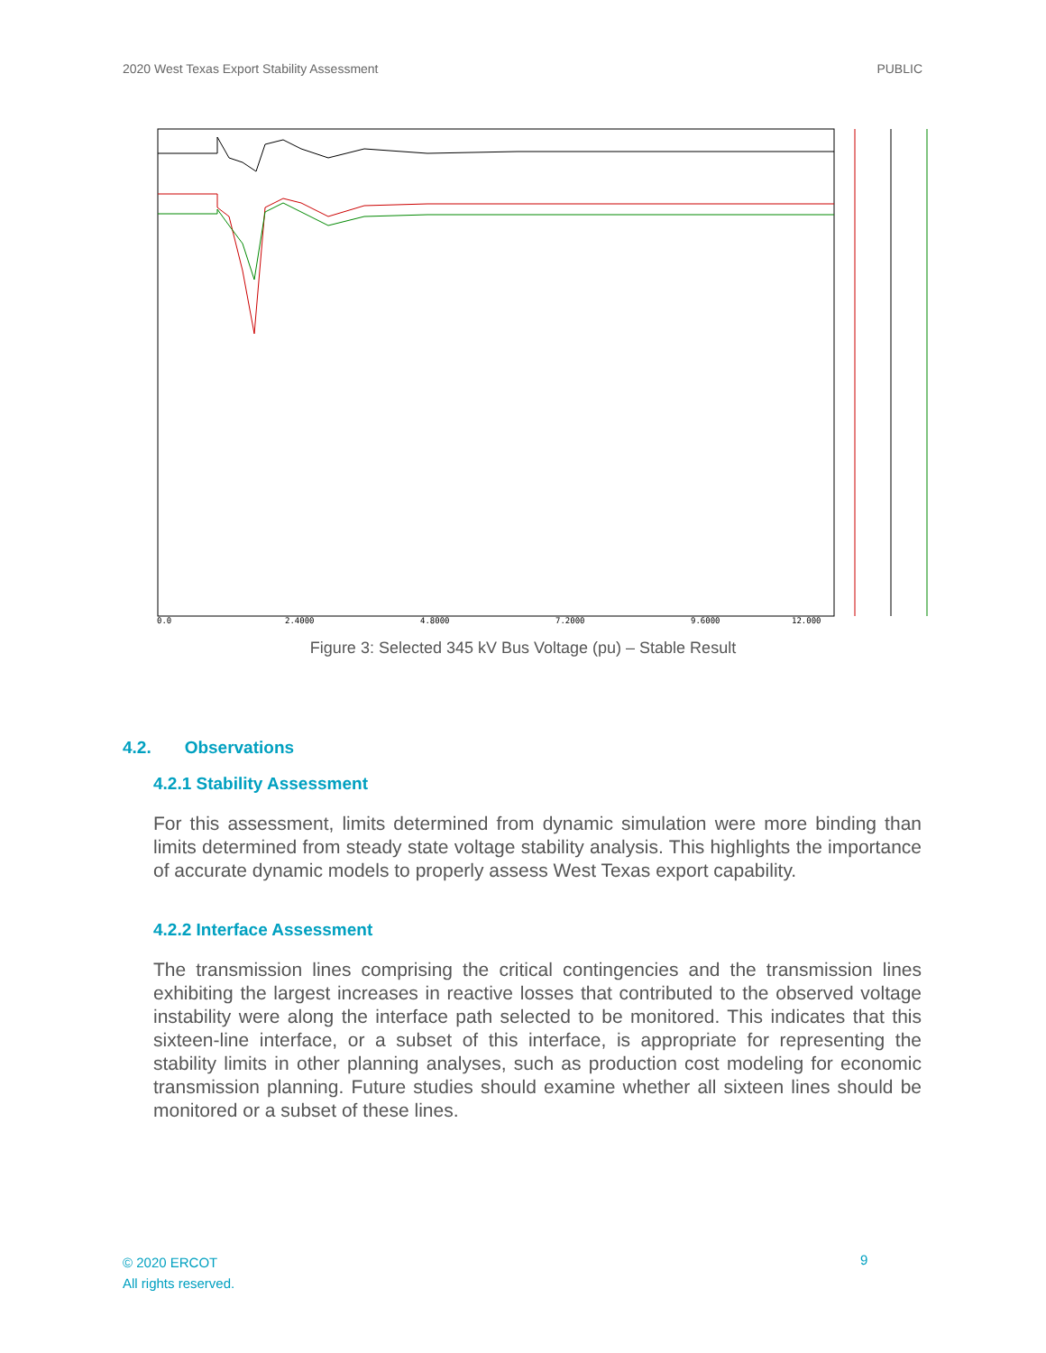2020 West Texas Export Stability Assessment PUBLIC
0.0
2.4000
4.8000
7.2000
9.6000
12.000
Figure 3: Selected 345 kV Bus Voltage (pu) – Stable Result
4.2. Observations
4.2.1 Stability Assessment
For this assessment, limits determined from dynamic simulation were more binding than limits determined from steady state voltage stability analysis. This highlights the importance of accurate dynamic models to properly assess West Texas export capability.
4.2.2 Interface Assessment
The transmission lines comprising the critical contingencies and the transmission lines exhibiting the largest increases in reactive losses that contributed to the observed voltage instability were along the interface path selected to be monitored. This indicates that this sixteen-line interface, or a subset of this interface, is appropriate for representing the stability limits in other planning analyses, such as production cost modeling for economic transmission planning. Future studies should examine whether all sixteen lines should be monitored or a subset of these lines.
© 2020 ERCOT
All rights reserved.
9